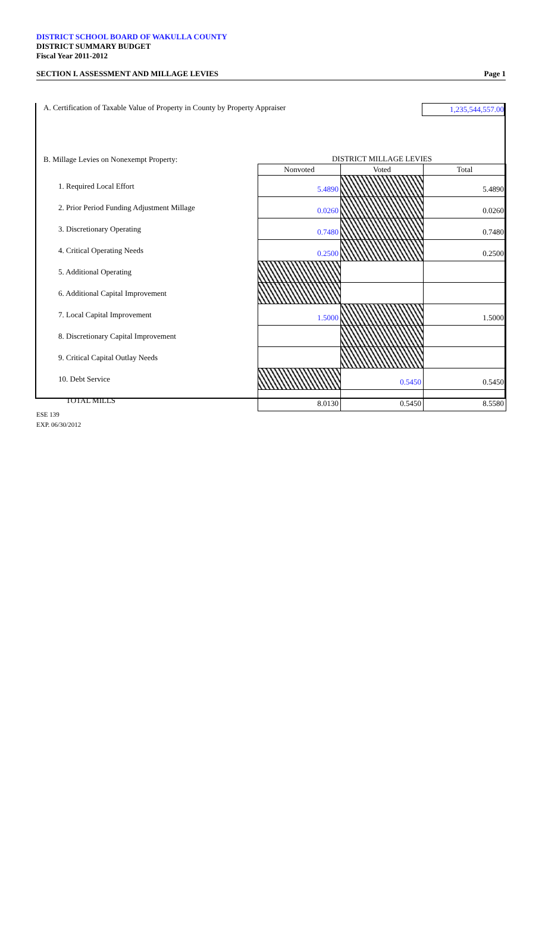DISTRICT SCHOOL BOARD OF WAKULLA COUNTY
DISTRICT SUMMARY BUDGET
Fiscal Year 2011-2012
SECTION I. ASSESSMENT AND MILLAGE LEVIES Page 1
A. Certification of Taxable Value of Property in County by Property Appraiser 1,235,544,557.00
| B. Millage Levies on Nonexempt Property: | DISTRICT MILLAGE LEVIES | | |
| | Nonvoted | Voted | Total |
| 1. Required Local Effort | 5.4890 | | 5.4890 |
| 2. Prior Period Funding Adjustment Millage | 0.0260 | | 0.0260 |
| 3. Discretionary Operating | 0.7480 | | 0.7480 |
| 4. Critical Operating Needs | 0.2500 | | 0.2500 |
| 5. Additional Operating | | | |
| 6. Additional Capital Improvement | | | |
| 7. Local Capital Improvement | 1.5000 | | 1.5000 |
| 8. Discretionary Capital Improvement | | | |
| 9. Critical Capital Outlay Needs | | | |
| 10. Debt Service | | 0.5450 | 0.5450 |
| TOTAL MILLS | 8.0130 | 0.5450 | 8.5580 |
ESE 139
EXP. 06/30/2012